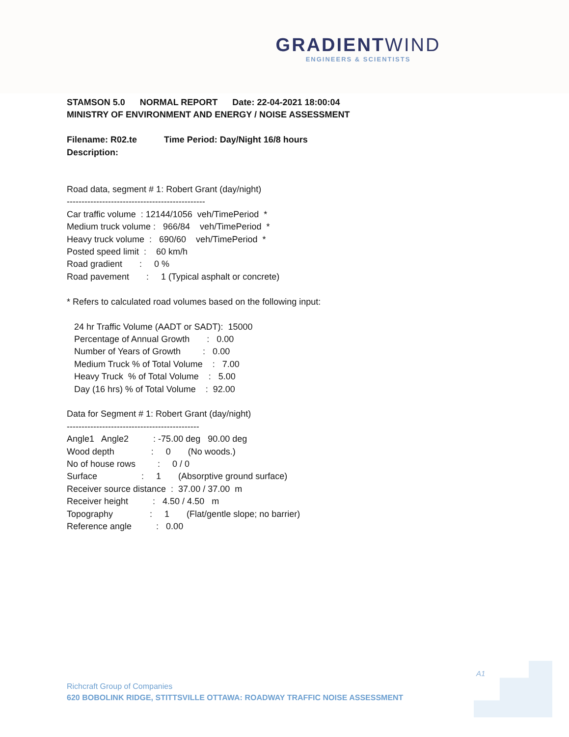GRADIENTWIND
ENGINEERS & SCIENTISTS
STAMSON 5.0 NORMAL REPORT Date: 22-04-2021 18:00:04 MINISTRY OF ENVIRONMENT AND ENERGY / NOISE ASSESSMENT Filename: R02.te Time Period: Day/Night 16/8 hours Description:
Road data, segment # 1: Robert Grant (day/night) ----------------------------------------------- Car traffic volume : 12144/1056 veh/TimePeriod * Medium truck volume : 966/84 veh/TimePeriod * Heavy truck volume : 690/60 veh/TimePeriod * Posted speed limit : 60 km/h Road gradient : 0 % Road pavement : 1 (Typical asphalt or concrete) * Refers to calculated road volumes based on the following input: 24 hr Traffic Volume (AADT or SADT): 15000 Percentage of Annual Growth : 0.00 Number of Years of Growth : 0.00 Medium Truck % of Total Volume : 7.00 Heavy Truck % of Total Volume : 5.00 Day (16 hrs) % of Total Volume : 92.00 Data for Segment # 1: Robert Grant (day/night) --------------------------------------------- Angle1 Angle2 : -75.00 deg 90.00 deg Wood depth : 0 (No woods.) No of house rows : 0 / 0 Surface : 1 (Absorptive ground surface) Receiver source distance : 37.00 / 37.00 m Receiver height : 4.50 / 4.50 m Topography : 1 (Flat/gentle slope; no barrier) Reference angle : 0.00
A1
Richcraft Group of Companies
620 BOBOLINK RIDGE, STITTSVILLE OTTAWA: ROADWAY TRAFFIC NOISE ASSESSMENT